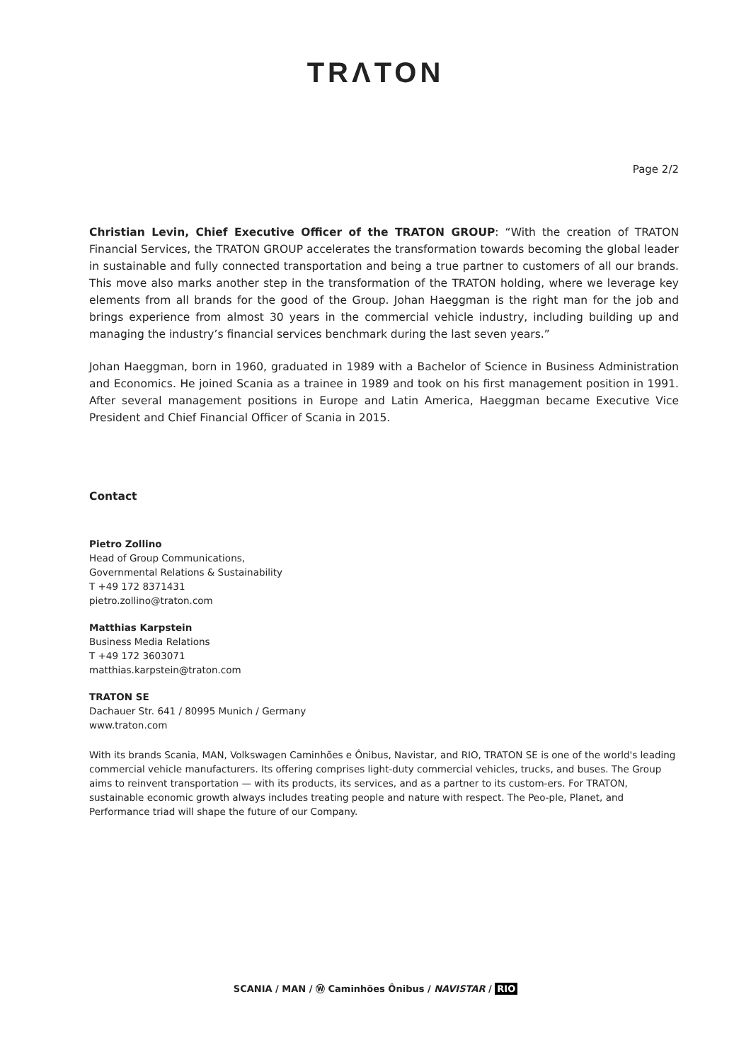TRΛTON
Page 2/2
Christian Levin, Chief Executive Officer of the TRATON GROUP: “With the creation of TRATON Financial Services, the TRATON GROUP accelerates the transformation towards becoming the global leader in sustainable and fully connected transportation and being a true partner to customers of all our brands. This move also marks another step in the transformation of the TRATON holding, where we leverage key elements from all brands for the good of the Group. Johan Haeggman is the right man for the job and brings experience from almost 30 years in the commercial vehicle industry, including building up and managing the industry’s financial services benchmark during the last seven years.”
Johan Haeggman, born in 1960, graduated in 1989 with a Bachelor of Science in Business Administration and Economics. He joined Scania as a trainee in 1989 and took on his first management position in 1991. After several management positions in Europe and Latin America, Haeggman became Executive Vice President and Chief Financial Officer of Scania in 2015.
Contact
Pietro Zollino
Head of Group Communications,
Governmental Relations & Sustainability
T +49 172 8371431
pietro.zollino@traton.com
Matthias Karpstein
Business Media Relations
T +49 172 3603071
matthias.karpstein@traton.com
TRATON SE
Dachauer Str. 641 / 80995 Munich / Germany
www.traton.com
With its brands Scania, MAN, Volkswagen Caminhões e Ônibus, Navistar, and RIO, TRATON SE is one of the world's leading commercial vehicle manufacturers. Its offering comprises light-duty commercial vehicles, trucks, and buses. The Group aims to reinvent transportation — with its products, its services, and as a partner to its custom-ers. For TRATON, sustainable economic growth always includes treating people and nature with respect. The Peo-ple, Planet, and Performance triad will shape the future of our Company.
SCANIA / MAN / Ⓦ Caminhões Ônibus / NAVISTAR / RIO